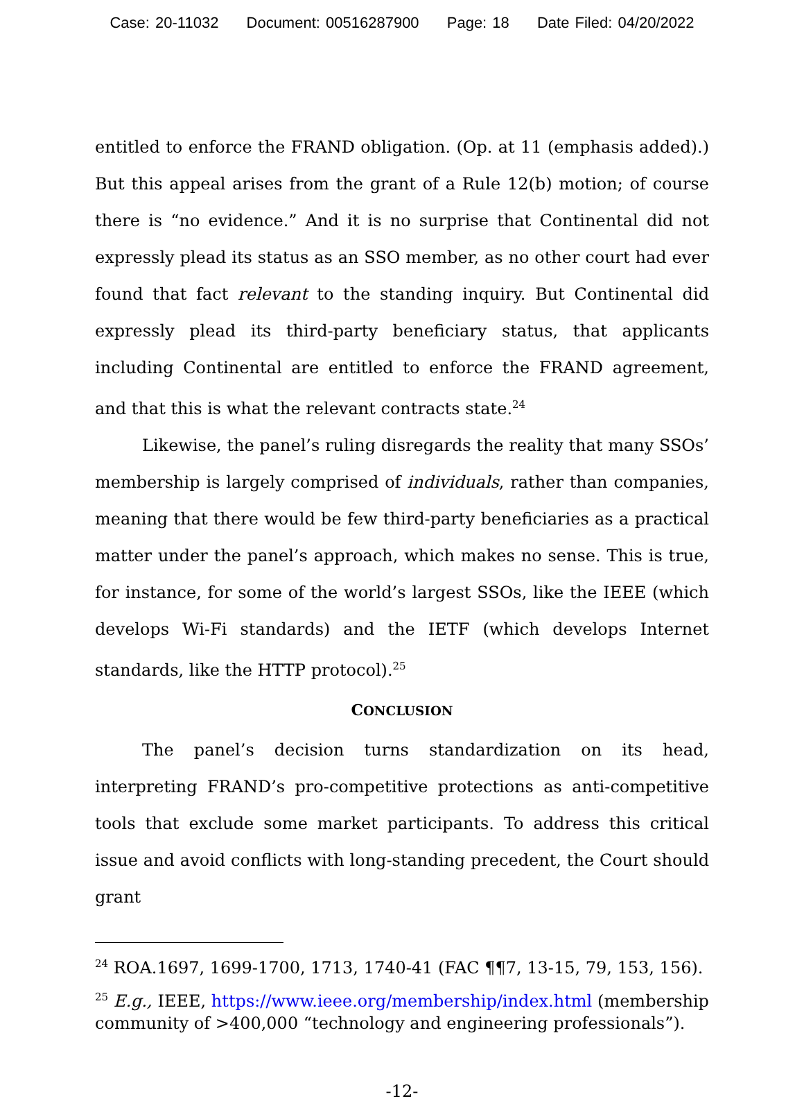Case: 20-11032 Document: 00516287900 Page: 18 Date Filed: 04/20/2022
entitled to enforce the FRAND obligation. (Op. at 11 (emphasis added).) But this appeal arises from the grant of a Rule 12(b) motion; of course there is “no evidence.” And it is no surprise that Continental did not expressly plead its status as an SSO member, as no other court had ever found that fact relevant to the standing inquiry. But Continental did expressly plead its third-party beneficiary status, that applicants including Continental are entitled to enforce the FRAND agreement, and that this is what the relevant contracts state.<sup>24</sup>
Likewise, the panel’s ruling disregards the reality that many SSOs’ membership is largely comprised of individuals, rather than companies, meaning that there would be few third-party beneficiaries as a practical matter under the panel’s approach, which makes no sense. This is true, for instance, for some of the world’s largest SSOs, like the IEEE (which develops Wi-Fi standards) and the IETF (which develops Internet standards, like the HTTP protocol).<sup>25</sup>
CONCLUSION
The panel’s decision turns standardization on its head, interpreting FRAND’s pro-competitive protections as anti-competitive tools that exclude some market participants. To address this critical issue and avoid conflicts with long-standing precedent, the Court should grant
<sup>24</sup> ROA.1697, 1699-1700, 1713, 1740-41 (FAC ¶¶7, 13-15, 79, 153, 156).
<sup>25</sup> E.g., IEEE, https://www.ieee.org/membership/index.html (membership community of >400,000 “technology and engineering professionals”).
-12-